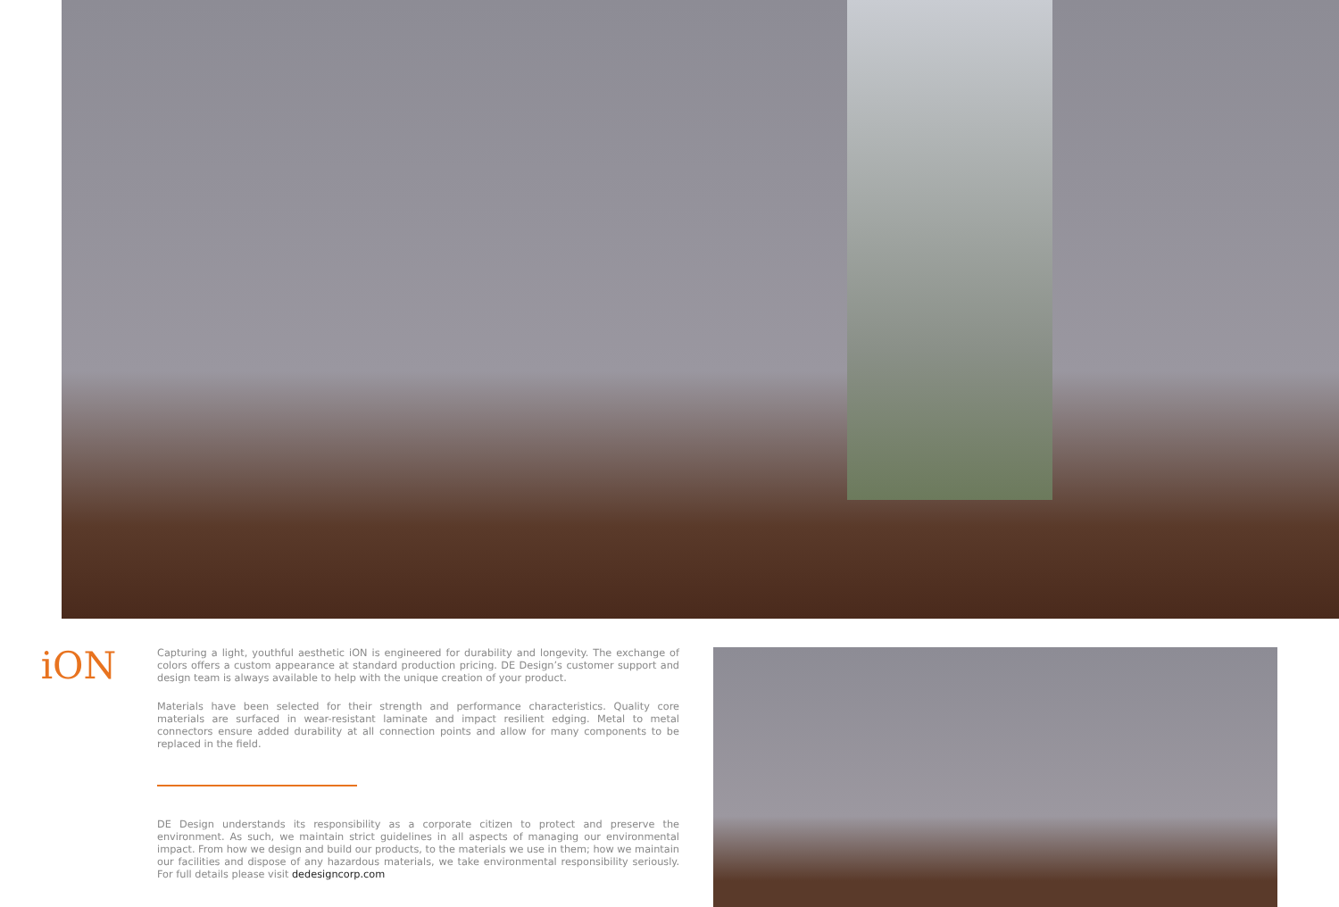iON
Capturing a light, youthful aesthetic iON is engineered for durability and longevity. The exchange of colors offers a custom appearance at standard production pricing. DE Design’s customer support and design team is always available to help with the unique creation of your product.
Materials have been selected for their strength and performance characteristics. Quality core materials are surfaced in wear-resistant laminate and impact resilient edging. Metal to metal connectors ensure added durability at all connection points and allow for many components to be replaced in the field.
DE Design understands its responsibility as a corporate citizen to protect and preserve the environment. As such, we maintain strict guidelines in all aspects of managing our environmental impact. From how we design and build our products, to the materials we use in them; how we maintain our facilities and dispose of any hazardous materials, we take environmental responsibility seriously. For full details please visit dedesigncorp.com